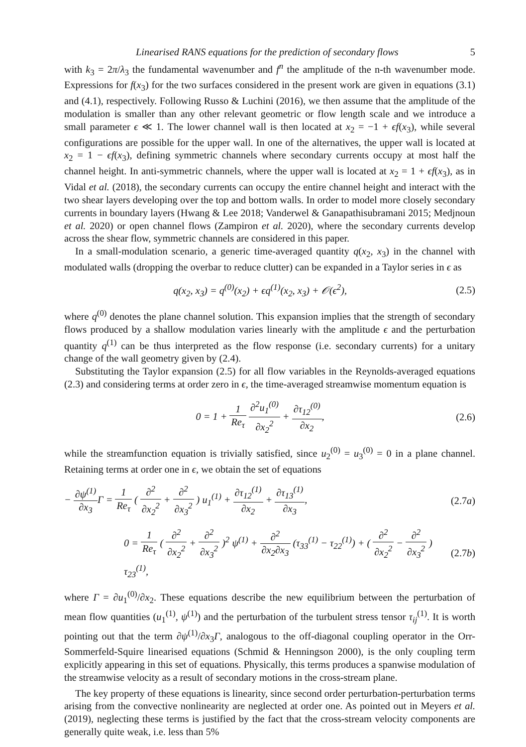Linearised RANS equations for the prediction of secondary flows 5
with k<sub>3</sub> = 2π/λ<sub>3</sub> the fundamental wavenumber and f<sup>n</sup> the amplitude of the n-th wavenumber mode. Expressions for f(x<sub>3</sub>) for the two surfaces considered in the present work are given in equations (3.1) and (4.1), respectively. Following Russo & Luchini (2016), we then assume that the amplitude of the modulation is smaller than any other relevant geometric or flow length scale and we introduce a small parameter ϵ ≪ 1. The lower channel wall is then located at x<sub>2</sub> = −1 + ϵf(x<sub>3</sub>), while several configurations are possible for the upper wall. In one of the alternatives, the upper wall is located at x<sub>2</sub> = 1 − ϵf(x<sub>3</sub>), defining symmetric channels where secondary currents occupy at most half the channel height. In anti-symmetric channels, where the upper wall is located at x<sub>2</sub> = 1 + ϵf(x<sub>3</sub>), as in Vidal et al. (2018), the secondary currents can occupy the entire channel height and interact with the two shear layers developing over the top and bottom walls. In order to model more closely secondary currents in boundary layers (Hwang & Lee 2018; Vanderwel & Ganapathisubramani 2015; Medjnoun et al. 2020) or open channel flows (Zampiron et al. 2020), where the secondary currents develop across the shear flow, symmetric channels are considered in this paper.
In a small-modulation scenario, a generic time-averaged quantity q(x<sub>2</sub>, x<sub>3</sub>) in the channel with modulated walls (dropping the overbar to reduce clutter) can be expanded in a Taylor series in ϵ as
q(x<sub>2</sub>, x<sub>3</sub>) = q<sup>(0)</sup>(x<sub>2</sub>) + ϵq<sup>(1)</sup>(x<sub>2</sub>, x<sub>3</sub>) + 𝒪(ϵ<sup>2</sup>), (2.5)
where q<sup>(0)</sup> denotes the plane channel solution. This expansion implies that the strength of secondary flows produced by a shallow modulation varies linearly with the amplitude ϵ and the perturbation quantity q<sup>(1)</sup> can be thus interpreted as the flow response (i.e. secondary currents) for a unitary change of the wall geometry given by (2.4).
Substituting the Taylor expansion (2.5) for all flow variables in the Reynolds-averaged equations (2.3) and considering terms at order zero in ϵ, the time-averaged streamwise momentum equation is
0 = 1 + 1 Re<sub>τ</sub> ∂<sup>2</sup>u<sub>1</sub><sup>(0)</sup> ∂x<sub>2</sub><sup>2</sup> + ∂τ<sub>12</sub><sup>(0)</sup> ∂x<sub>2</sub>, (2.6)
while the streamfunction equation is trivially satisfied, since u<sub>2</sub><sup>(0)</sup> = u<sub>3</sub><sup>(0)</sup> = 0 in a plane channel. Retaining terms at order one in ϵ, we obtain the set of equations
− ∂ψ<sup>(1)</sup> ∂x<sub>3</sub> Γ = 1 Re<sub>τ</sub> ( ∂<sup>2</sup> ∂x<sub>2</sub><sup>2</sup> + ∂<sup>2</sup> ∂x<sub>3</sub><sup>2</sup> ) u<sub>1</sub><sup>(1)</sup> + ∂τ<sub>12</sub><sup>(1)</sup> ∂x<sub>2</sub> + ∂τ<sub>13</sub><sup>(1)</sup> ∂x<sub>3</sub>, (2.7a)
0 = 1 Re<sub>τ</sub> ( ∂<sup>2</sup> ∂x<sub>2</sub><sup>2</sup> + ∂<sup>2</sup> ∂x<sub>3</sub><sup>2</sup> )<sup>2</sup> ψ<sup>(1)</sup> + ∂<sup>2</sup> ∂x<sub>2</sub>∂x<sub>3</sub> (τ<sub>33</sub><sup>(1)</sup> − τ<sub>22</sub><sup>(1)</sup>) + ( ∂<sup>2</sup> ∂x<sub>2</sub><sup>2</sup> − ∂<sup>2</sup> ∂x<sub>3</sub><sup>2</sup> ) τ<sub>23</sub><sup>(1)</sup>, (2.7b)
where Γ = ∂u<sub>1</sub><sup>(0)</sup>/∂x<sub>2</sub>. These equations describe the new equilibrium between the perturbation of mean flow quantities (u<sub>1</sub><sup>(1)</sup>, ψ<sup>(1)</sup>) and the perturbation of the turbulent stress tensor τ<sub>ij</sub><sup>(1)</sup>. It is worth pointing out that the term ∂ψ<sup>(1)</sup>/∂x<sub>3</sub>Γ, analogous to the off-diagonal coupling operator in the Orr-Sommerfeld-Squire linearised equations (Schmid & Henningson 2000), is the only coupling term explicitly appearing in this set of equations. Physically, this terms produces a spanwise modulation of the streamwise velocity as a result of secondary motions in the cross-stream plane.
The key property of these equations is linearity, since second order perturbation-perturbation terms arising from the convective nonlinearity are neglected at order one. As pointed out in Meyers et al. (2019), neglecting these terms is justified by the fact that the cross-stream velocity components are generally quite weak, i.e. less than 5%